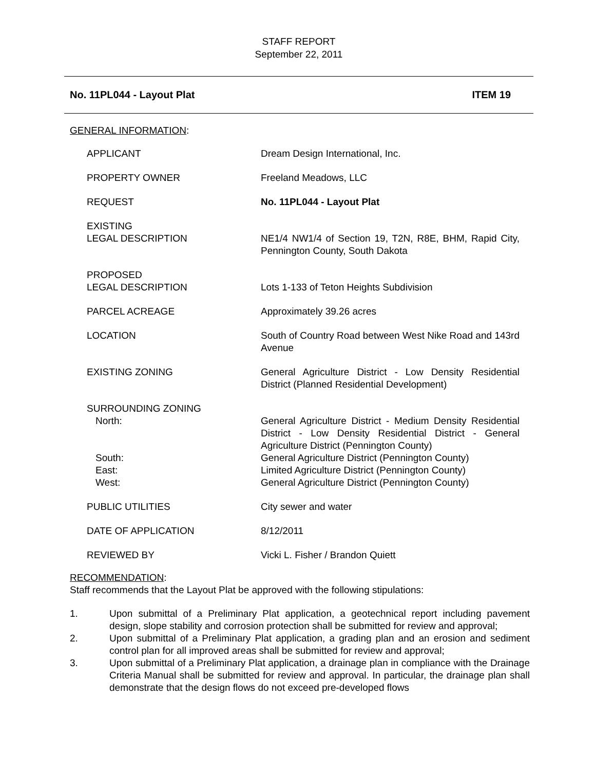STAFF REPORT
September 22, 2011
No. 11PL044 - Layout Plat ITEM 19
GENERAL INFORMATION:
| APPLICANT | Dream Design International, Inc. |
| PROPERTY OWNER | Freeland Meadows, LLC |
| REQUEST | No. 11PL044 - Layout Plat |
| EXISTING LEGAL DESCRIPTION | NE1/4 NW1/4 of Section 19, T2N, R8E, BHM, Rapid City, Pennington County, South Dakota |
| PROPOSED LEGAL DESCRIPTION | Lots 1-133 of Teton Heights Subdivision |
| PARCEL ACREAGE | Approximately 39.26 acres |
| LOCATION | South of Country Road between West Nike Road and 143rd Avenue |
| EXISTING ZONING | General Agriculture District - Low Density Residential District (Planned Residential Development) |
| SURROUNDING ZONING | |
| North: | General Agriculture District - Medium Density Residential District - Low Density Residential District - General Agriculture District (Pennington County) |
| South: | General Agriculture District (Pennington County) |
| East: | Limited Agriculture District (Pennington County) |
| West: | General Agriculture District (Pennington County) |
| PUBLIC UTILITIES | City sewer and water |
| DATE OF APPLICATION | 8/12/2011 |
| REVIEWED BY | Vicki L. Fisher / Brandon Quiett |
RECOMMENDATION:
Staff recommends that the Layout Plat be approved with the following stipulations:
1. Upon submittal of a Preliminary Plat application, a geotechnical report including pavement design, slope stability and corrosion protection shall be submitted for review and approval;
2. Upon submittal of a Preliminary Plat application, a grading plan and an erosion and sediment control plan for all improved areas shall be submitted for review and approval;
3. Upon submittal of a Preliminary Plat application, a drainage plan in compliance with the Drainage Criteria Manual shall be submitted for review and approval. In particular, the drainage plan shall demonstrate that the design flows do not exceed pre-developed flows